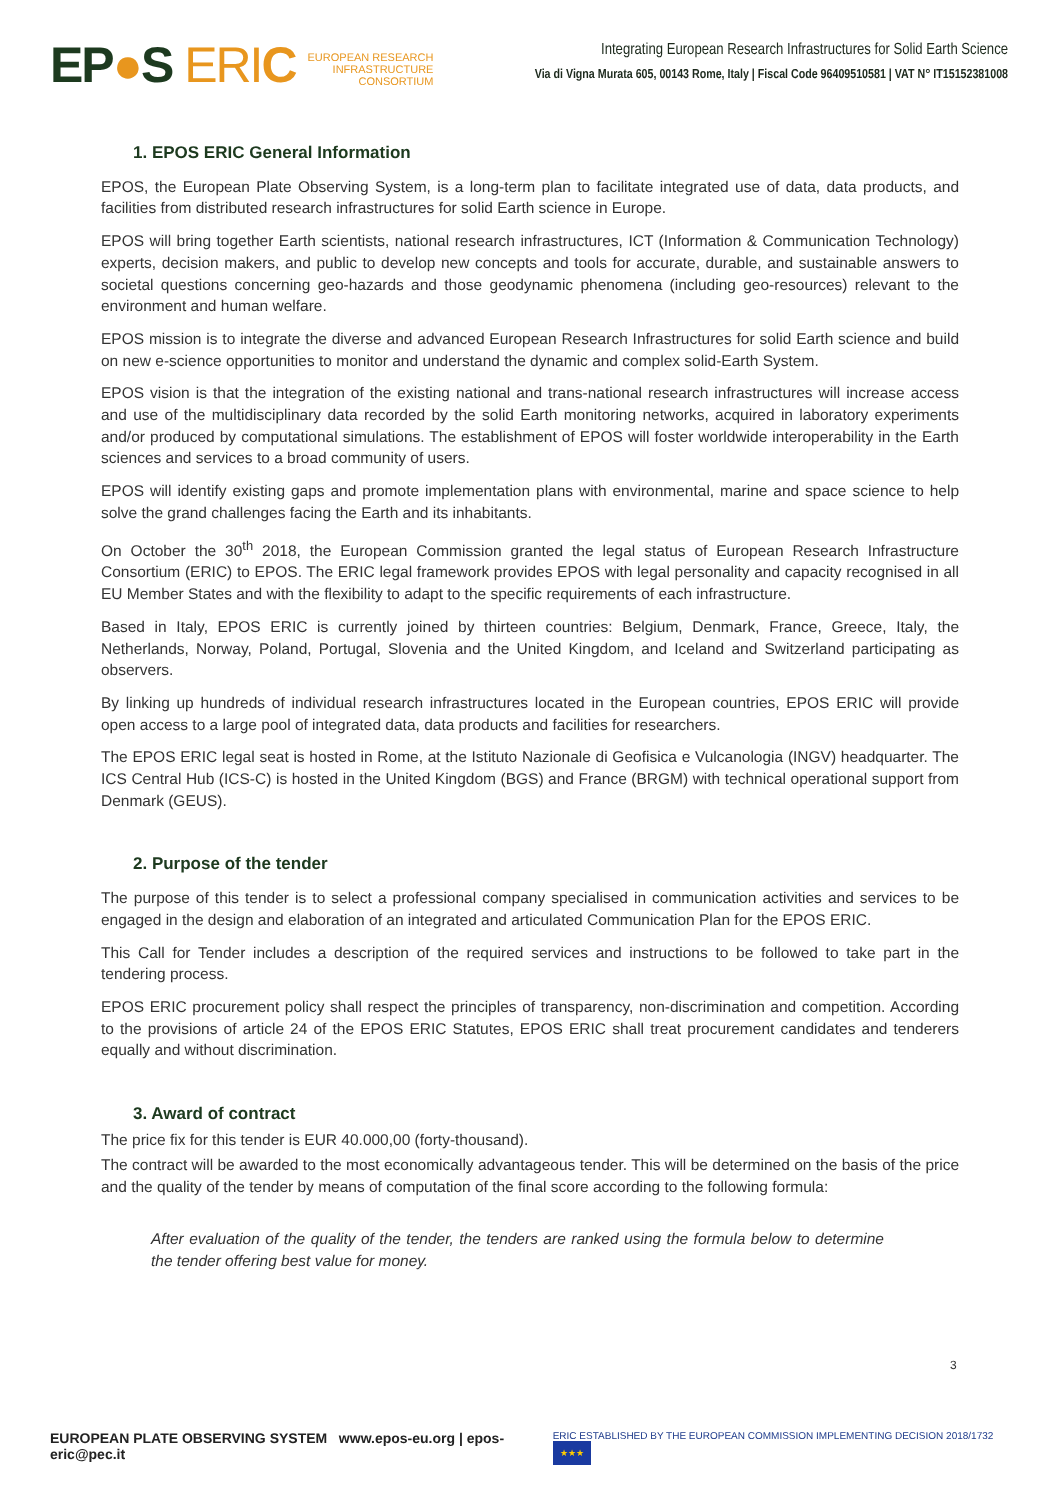EP●S ERI C EUROPEAN RESEARCH
INFRASTRUCTURE
CONSORTIUM
Integrating European Research Infrastructures for Solid Earth Science
Via di Vigna Murata 605, 00143 Rome, Italy | Fiscal Code 96409510581 | VAT N° IT15152381008
1. EPOS ERIC General Information
EPOS, the European Plate Observing System, is a long-term plan to facilitate integrated use of data, data products, and facilities from distributed research infrastructures for solid Earth science in Europe.
EPOS will bring together Earth scientists, national research infrastructures, ICT (Information & Communication Technology) experts, decision makers, and public to develop new concepts and tools for accurate, durable, and sustainable answers to societal questions concerning geo-hazards and those geodynamic phenomena (including geo-resources) relevant to the environment and human welfare.
EPOS mission is to integrate the diverse and advanced European Research Infrastructures for solid Earth science and build on new e-science opportunities to monitor and understand the dynamic and complex solid-Earth System.
EPOS vision is that the integration of the existing national and trans-national research infrastructures will increase access and use of the multidisciplinary data recorded by the solid Earth monitoring networks, acquired in laboratory experiments and/or produced by computational simulations. The establishment of EPOS will foster worldwide interoperability in the Earth sciences and services to a broad community of users.
EPOS will identify existing gaps and promote implementation plans with environmental, marine and space science to help solve the grand challenges facing the Earth and its inhabitants.
On October the 30<sup>th</sup> 2018, the European Commission granted the legal status of European Research Infrastructure Consortium (ERIC) to EPOS. The ERIC legal framework provides EPOS with legal personality and capacity recognised in all EU Member States and with the flexibility to adapt to the specific requirements of each infrastructure.
Based in Italy, EPOS ERIC is currently joined by thirteen countries: Belgium, Denmark, France, Greece, Italy, the Netherlands, Norway, Poland, Portugal, Slovenia and the United Kingdom, and Iceland and Switzerland participating as observers.
By linking up hundreds of individual research infrastructures located in the European countries, EPOS ERIC will provide open access to a large pool of integrated data, data products and facilities for researchers.
The EPOS ERIC legal seat is hosted in Rome, at the Istituto Nazionale di Geofisica e Vulcanologia (INGV) headquarter. The ICS Central Hub (ICS-C) is hosted in the United Kingdom (BGS) and France (BRGM) with technical operational support from Denmark (GEUS).
2. Purpose of the tender
The purpose of this tender is to select a professional company specialised in communication activities and services to be engaged in the design and elaboration of an integrated and articulated Communication Plan for the EPOS ERIC.
This Call for Tender includes a description of the required services and instructions to be followed to take part in the tendering process.
EPOS ERIC procurement policy shall respect the principles of transparency, non-discrimination and competition. According to the provisions of article 24 of the EPOS ERIC Statutes, EPOS ERIC shall treat procurement candidates and tenderers equally and without discrimination.
3. Award of contract
The price fix for this tender is EUR 40.000,00 (forty-thousand).
The contract will be awarded to the most economically advantageous tender. This will be determined on the basis of the price and the quality of the tender by means of computation of the final score according to the following formula:
After evaluation of the quality of the tender, the tenders are ranked using the formula below to determine the tender offering best value for money.
3
EUROPEAN PLATE OBSERVING SYSTEM www.epos-eu.org | epos-eric@pec.it
ERIC ESTABLISHED BY THE EUROPEAN COMMISSION IMPLEMENTING DECISION 2018/1732 ★★★